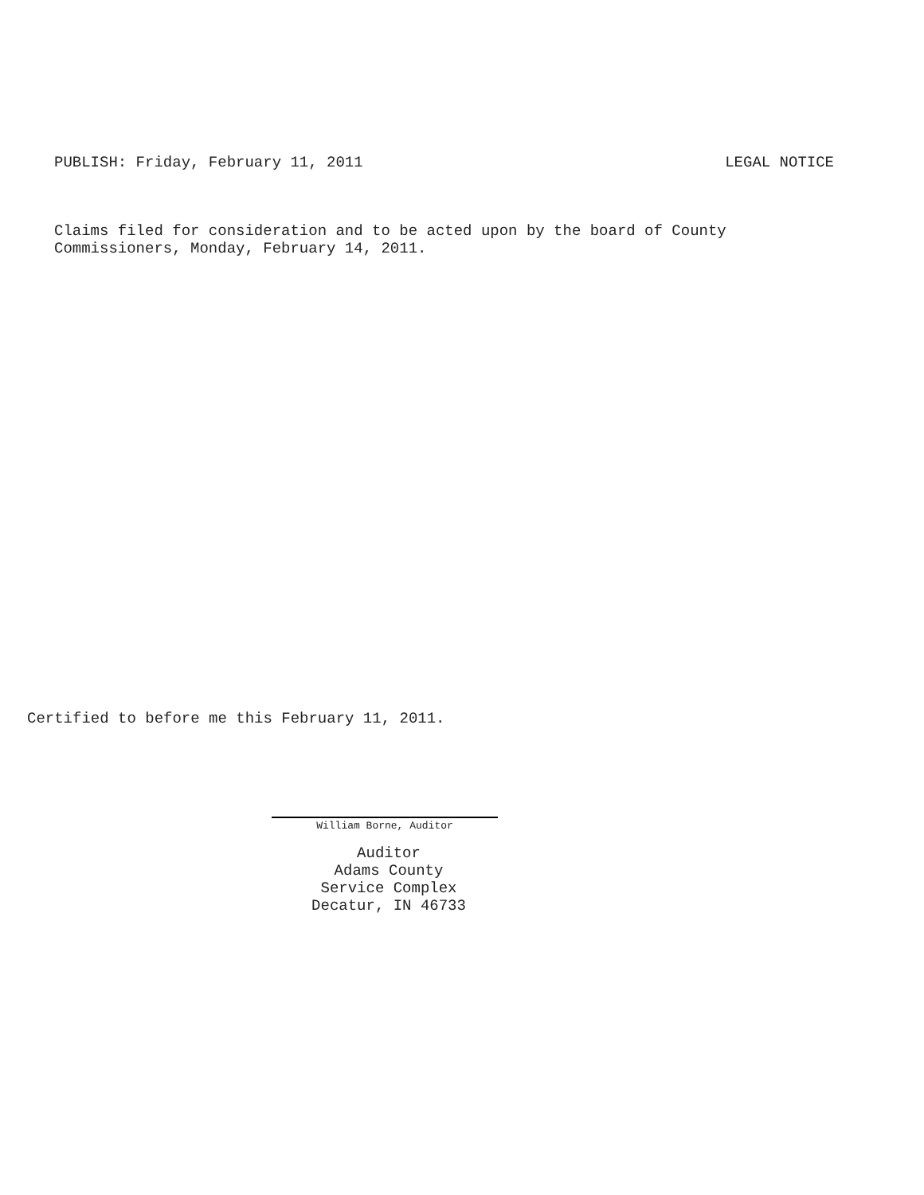PUBLISH: Friday, February 11, 2011 LEGAL NOTICE
Claims filed for consideration and to be acted upon by the board of County
Commissioners, Monday, February 14, 2011.
Certified to before me this February 11, 2011.
William Borne, Auditor
Auditor
Adams County
Service Complex
Decatur, IN 46733